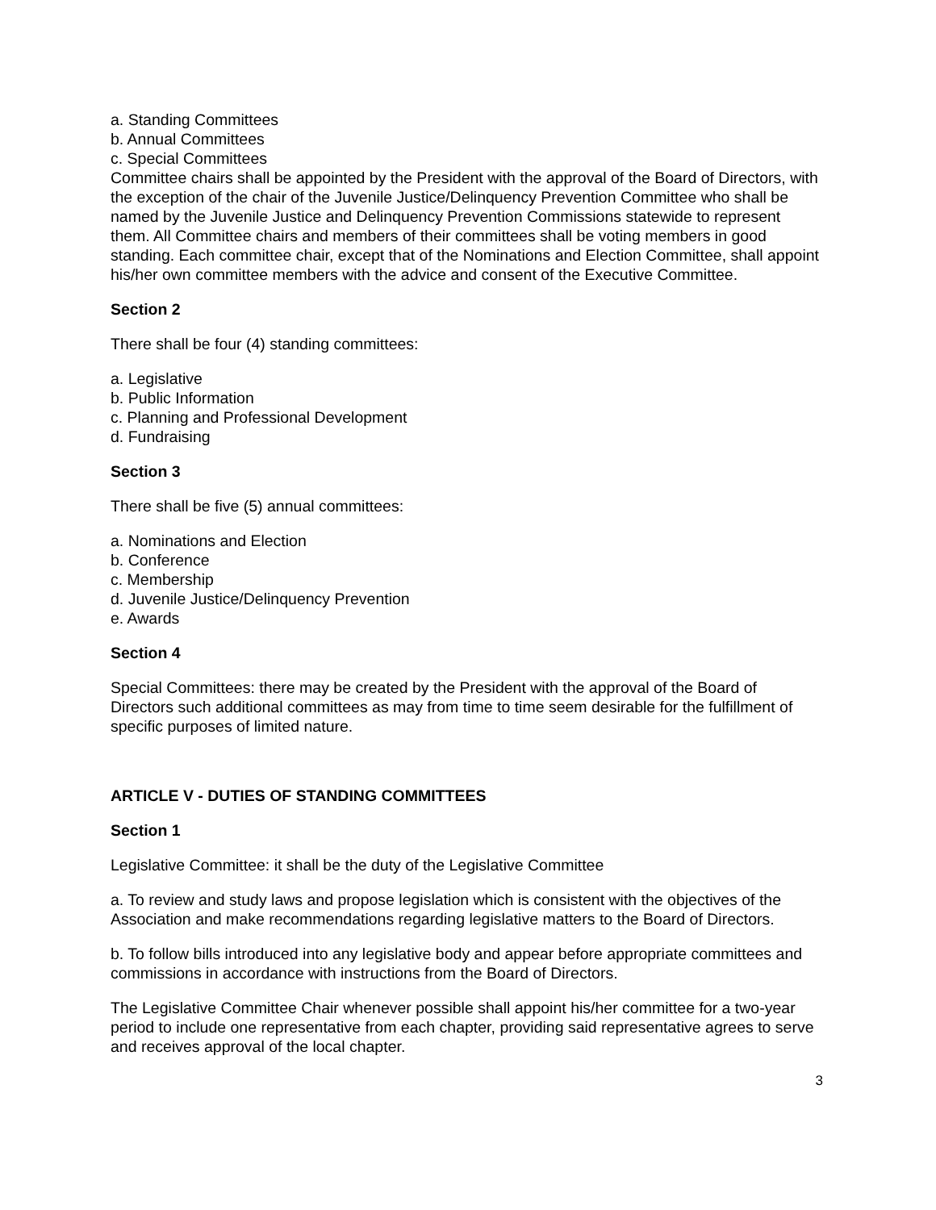a. Standing Committees
b. Annual Committees
c. Special Committees
Committee chairs shall be appointed by the President with the approval of the Board of Directors, with the exception of the chair of the Juvenile Justice/Delinquency Prevention Committee who shall be named by the Juvenile Justice and Delinquency Prevention Commissions statewide to represent them. All Committee chairs and members of their committees shall be voting members in good standing. Each committee chair, except that of the Nominations and Election Committee, shall appoint his/her own committee members with the advice and consent of the Executive Committee.
Section 2
There shall be four (4) standing committees:
a. Legislative
b. Public Information
c. Planning and Professional Development
d. Fundraising
Section 3
There shall be five (5) annual committees:
a. Nominations and Election
b. Conference
c. Membership
d. Juvenile Justice/Delinquency Prevention
e. Awards
Section 4
Special Committees: there may be created by the President with the approval of the Board of Directors such additional committees as may from time to time seem desirable for the fulfillment of specific purposes of limited nature.
ARTICLE V - DUTIES OF STANDING COMMITTEES
Section 1
Legislative Committee: it shall be the duty of the Legislative Committee
a. To review and study laws and propose legislation which is consistent with the objectives of the Association and make recommendations regarding legislative matters to the Board of Directors.
b. To follow bills introduced into any legislative body and appear before appropriate committees and commissions in accordance with instructions from the Board of Directors.
The Legislative Committee Chair whenever possible shall appoint his/her committee for a two-year period to include one representative from each chapter, providing said representative agrees to serve and receives approval of the local chapter.
3